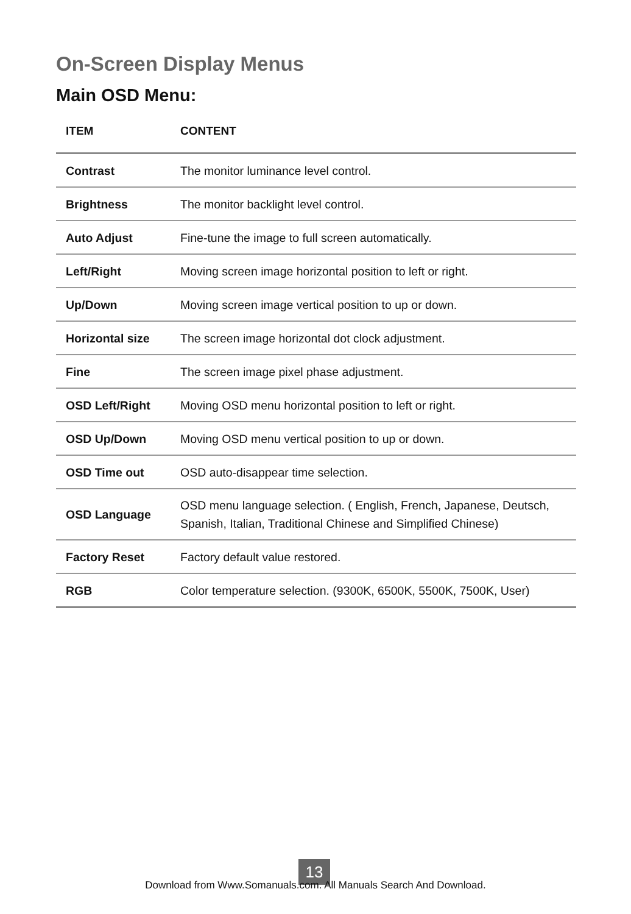On-Screen Display Menus
Main OSD Menu:
| ITEM | CONTENT |
| --- | --- |
| Contrast | The monitor luminance level control. |
| Brightness | The monitor backlight level control. |
| Auto Adjust | Fine-tune the image to full screen automatically. |
| Left/Right | Moving screen image horizontal position to left or right. |
| Up/Down | Moving screen image vertical position to up or down. |
| Horizontal size | The screen image horizontal dot clock adjustment. |
| Fine | The screen image pixel phase adjustment. |
| OSD Left/Right | Moving OSD menu horizontal position to left or right. |
| OSD Up/Down | Moving OSD menu vertical position to up or down. |
| OSD Time out | OSD auto-disappear time selection. |
| OSD Language | OSD menu language selection. ( English, French, Japanese, Deutsch, Spanish, Italian, Traditional Chinese and Simplified Chinese) |
| Factory Reset | Factory default value restored. |
| RGB | Color temperature selection. (9300K, 6500K, 5500K, 7500K, User) |
13
Download from Www.Somanuals.com. All Manuals Search And Download.